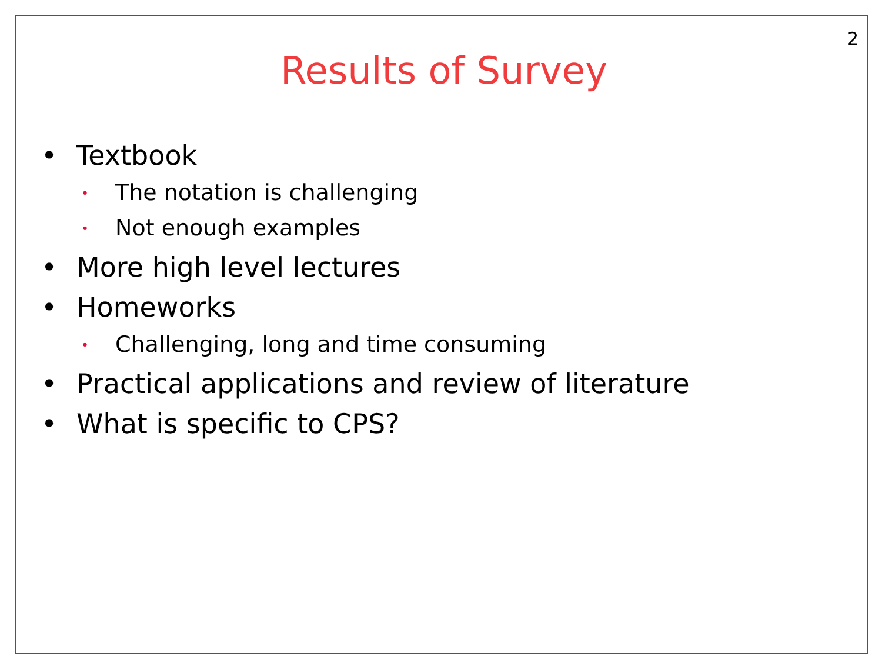2
Results of Survey
• Textbook
• The notation is challenging
• Not enough examples
• More high level lectures
• Homeworks
• Challenging, long and time consuming
• Practical applications and review of literature
• What is specific to CPS?